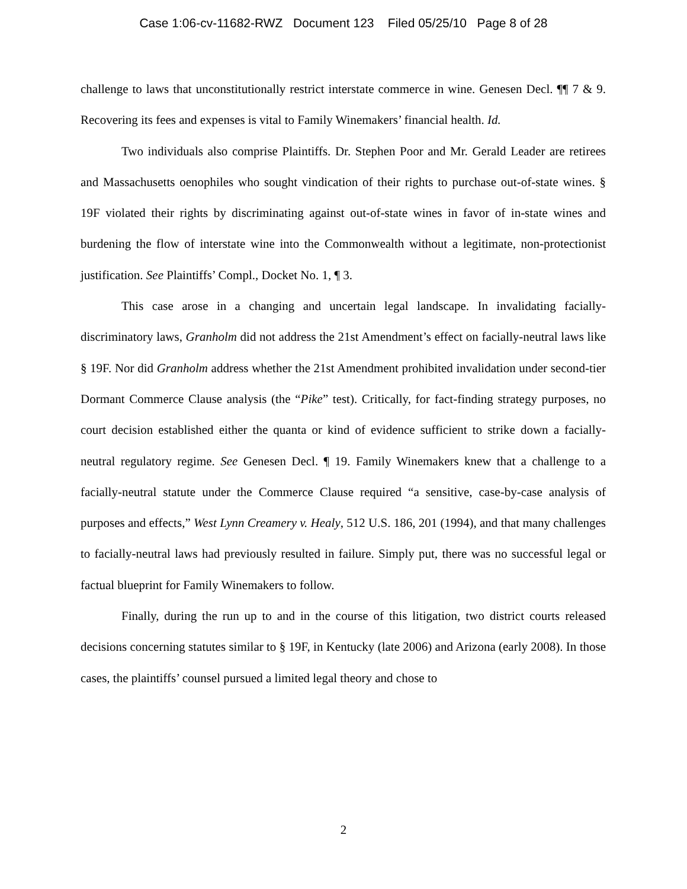Case 1:06-cv-11682-RWZ Document 123 Filed 05/25/10 Page 8 of 28
challenge to laws that unconstitutionally restrict interstate commerce in wine. Genesen Decl. ¶¶ 7 & 9. Recovering its fees and expenses is vital to Family Winemakers’ financial health. Id.
Two individuals also comprise Plaintiffs. Dr. Stephen Poor and Mr. Gerald Leader are retirees and Massachusetts oenophiles who sought vindication of their rights to purchase out-of-state wines. § 19F violated their rights by discriminating against out-of-state wines in favor of in-state wines and burdening the flow of interstate wine into the Commonwealth without a legitimate, non-protectionist justification. See Plaintiffs’ Compl., Docket No. 1, ¶ 3.
This case arose in a changing and uncertain legal landscape. In invalidating facially-discriminatory laws, Granholm did not address the 21st Amendment’s effect on facially-neutral laws like § 19F. Nor did Granholm address whether the 21st Amendment prohibited invalidation under second-tier Dormant Commerce Clause analysis (the “Pike” test). Critically, for fact-finding strategy purposes, no court decision established either the quanta or kind of evidence sufficient to strike down a facially-neutral regulatory regime. See Genesen Decl. ¶ 19. Family Winemakers knew that a challenge to a facially-neutral statute under the Commerce Clause required “a sensitive, case-by-case analysis of purposes and effects,” West Lynn Creamery v. Healy, 512 U.S. 186, 201 (1994), and that many challenges to facially-neutral laws had previously resulted in failure. Simply put, there was no successful legal or factual blueprint for Family Winemakers to follow.
Finally, during the run up to and in the course of this litigation, two district courts released decisions concerning statutes similar to § 19F, in Kentucky (late 2006) and Arizona (early 2008). In those cases, the plaintiffs’ counsel pursued a limited legal theory and chose to
2